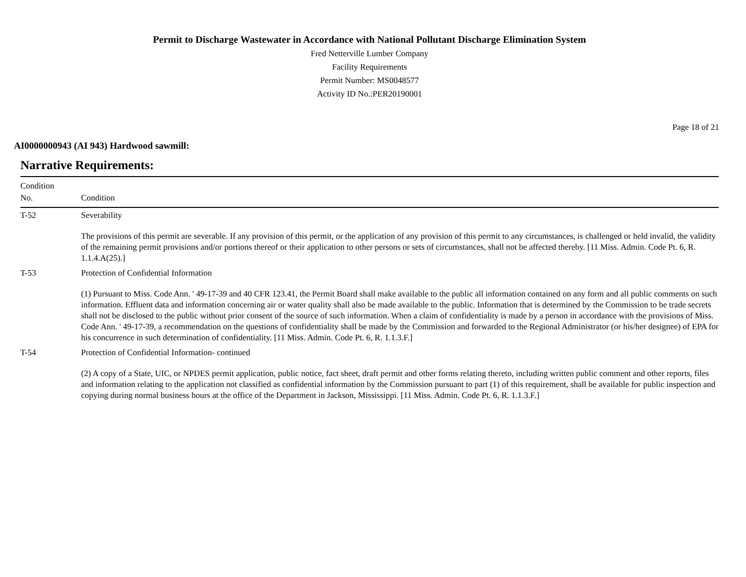Permit to Discharge Wastewater in Accordance with National Pollutant Discharge Elimination System
Fred Netterville Lumber Company
Facility Requirements
Permit Number: MS0048577
Activity ID No.:PER20190001
Page 18 of 21
AI0000000943 (AI 943) Hardwood sawmill:
Narrative Requirements:
| Condition No. | Condition |
| --- | --- |
| T-52 | Severability The provisions of this permit are severable. If any provision of this permit, or the application of any provision of this permit to any circumstances, is challenged or held invalid, the validity of the remaining permit provisions and/or portions thereof or their application to other persons or sets of circumstances, shall not be affected thereby. [11 Miss. Admin. Code Pt. 6, R. 1.1.4.A(25).] |
| T-53 | Protection of Confidential Information (1) Pursuant to Miss. Code Ann. ' 49-17-39 and 40 CFR 123.41, the Permit Board shall make available to the public all information contained on any form and all public comments on such information. Effluent data and information concerning air or water quality shall also be made available to the public. Information that is determined by the Commission to be trade secrets shall not be disclosed to the public without prior consent of the source of such information. When a claim of confidentiality is made by a person in accordance with the provisions of Miss. Code Ann. ' 49-17-39, a recommendation on the questions of confidentiality shall be made by the Commission and forwarded to the Regional Administrator (or his/her designee) of EPA for his concurrence in such determination of confidentiality. [11 Miss. Admin. Code Pt. 6, R. 1.1.3.F.] |
| T-54 | Protection of Confidential Information- continued (2) A copy of a State, UIC, or NPDES permit application, public notice, fact sheet, draft permit and other forms relating thereto, including written public comment and other reports, files and information relating to the application not classified as confidential information by the Commission pursuant to part (1) of this requirement, shall be available for public inspection and copying during normal business hours at the office of the Department in Jackson, Mississippi. [11 Miss. Admin. Code Pt. 6, R. 1.1.3.F.] |